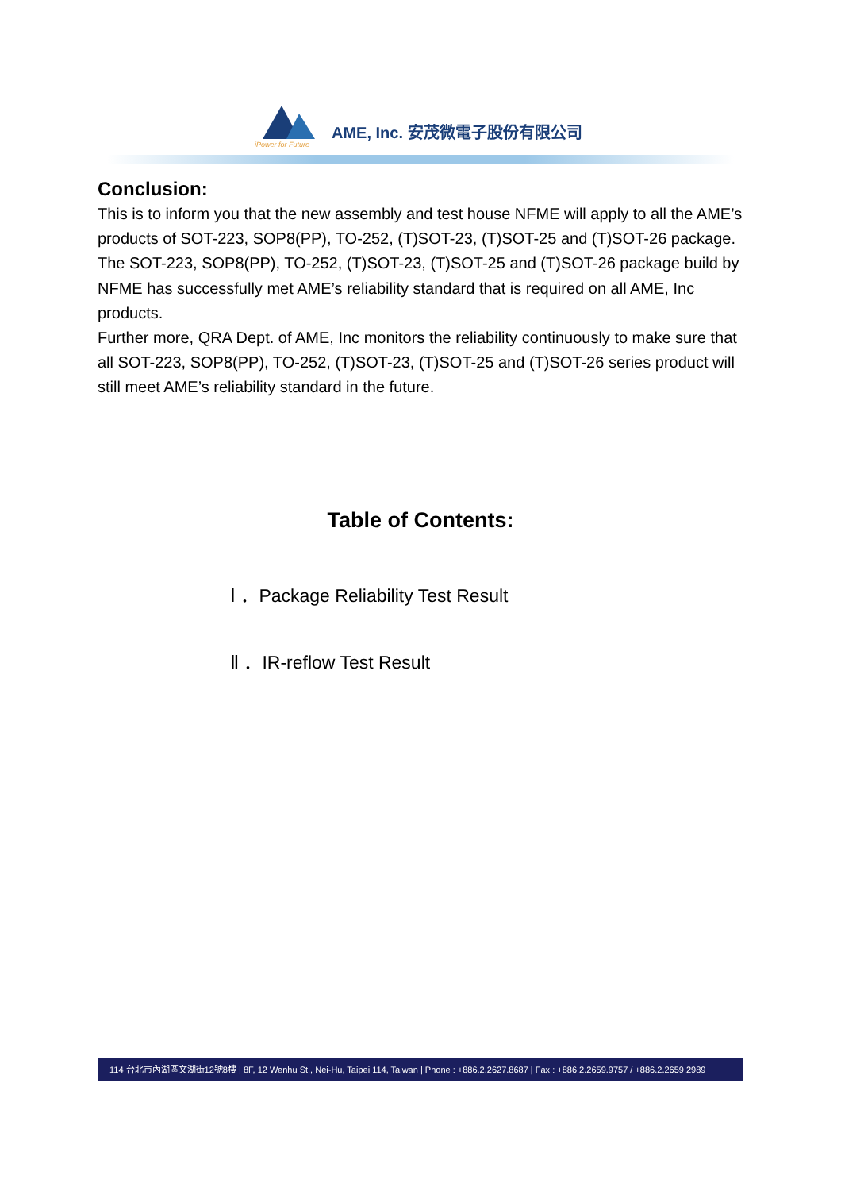iPower for Future
AME, Inc. 安茂微電子股份有限公司
Conclusion:
This is to inform you that the new assembly and test house NFME will apply to all the AME’s products of SOT-223, SOP8(PP), TO-252, (T)SOT-23, (T)SOT-25 and (T)SOT-26 package.
The SOT-223, SOP8(PP), TO-252, (T)SOT-23, (T)SOT-25 and (T)SOT-26 package build by NFME has successfully met AME’s reliability standard that is required on all AME, Inc products.
Further more, QRA Dept. of AME, Inc monitors the reliability continuously to make sure that all SOT-223, SOP8(PP), TO-252, (T)SOT-23, (T)SOT-25 and (T)SOT-26 series product will still meet AME’s reliability standard in the future.
Table of Contents:
Ⅰ ．Package Reliability Test Result
Ⅱ ．IR-reflow Test Result
114 台北市內湖區文湖街12號8樓 | 8F, 12 Wenhu St., Nei-Hu, Taipei 114, Taiwan | Phone : +886.2.2627.8687 | Fax : +886.2.2659.9757 / +886.2.2659.2989